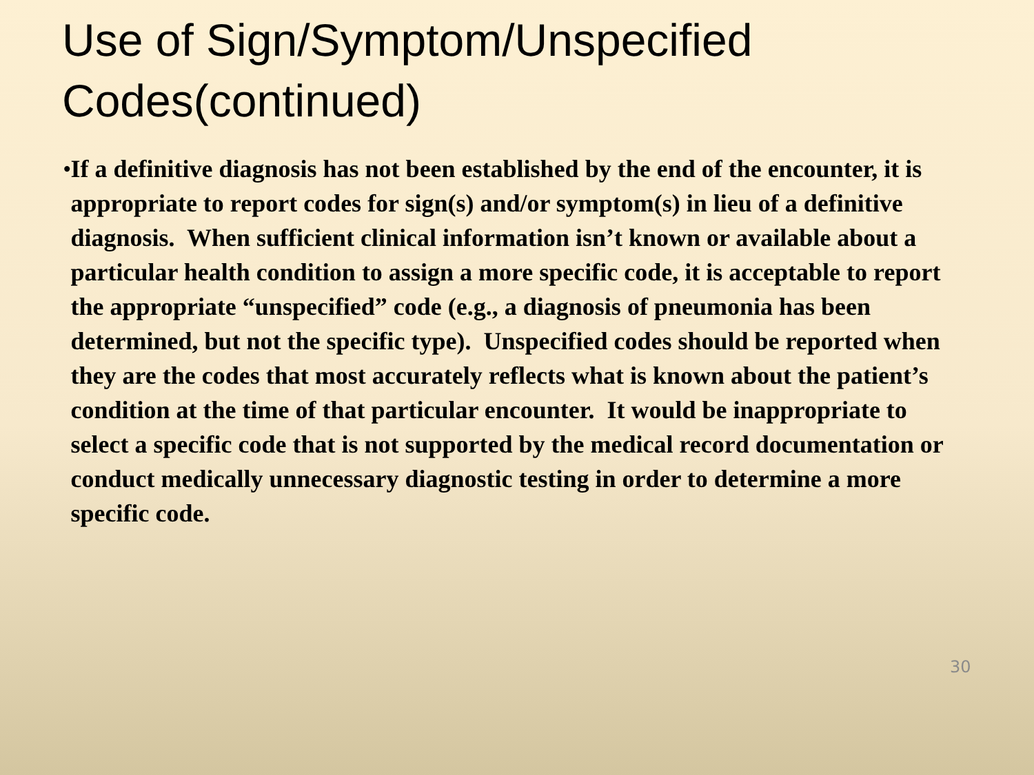Use of Sign/Symptom/Unspecified
Codes(continued)
•
If a definitive diagnosis has not been established by the end of the encounter, it is appropriate to report codes for sign(s) and/or symptom(s) in lieu of a definitive diagnosis. When sufficient clinical information isn’t known or available about a particular health condition to assign a more specific code, it is acceptable to report the appropriate “unspecified” code (e.g., a diagnosis of pneumonia has been determined, but not the specific type). Unspecified codes should be reported when they are the codes that most accurately reflects what is known about the patient’s condition at the time of that particular encounter. It would be inappropriate to select a specific code that is not supported by the medical record documentation or conduct medically unnecessary diagnostic testing in order to determine a more specific code.
30